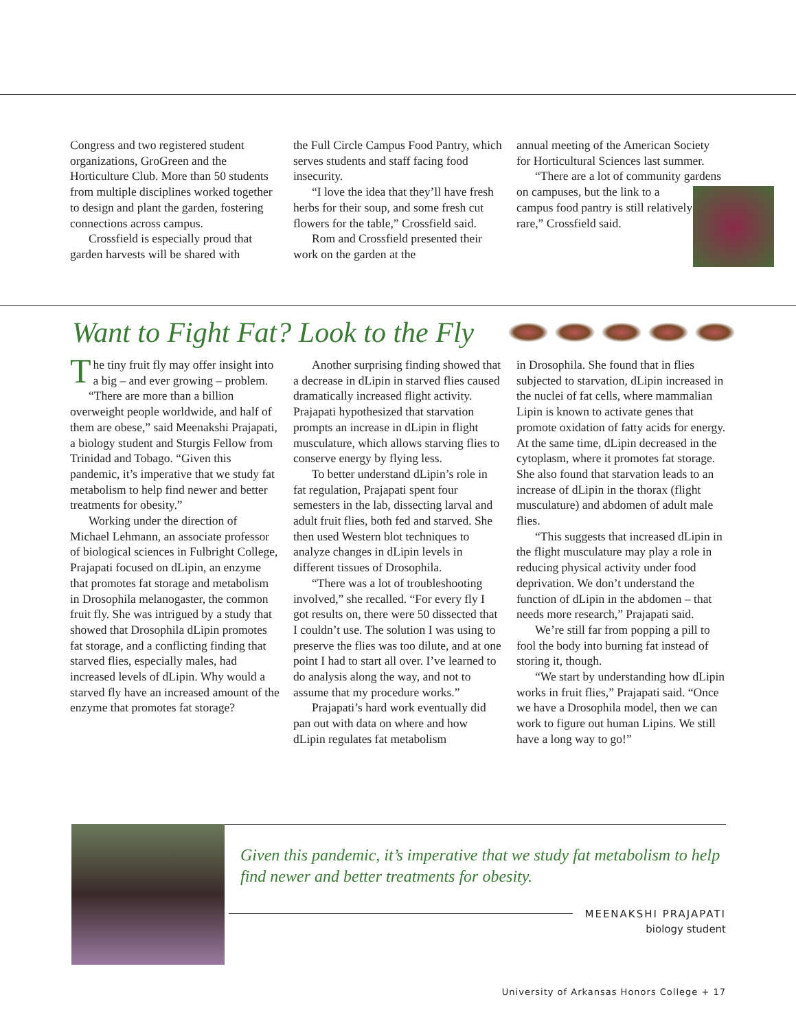Congress and two registered student organizations, GroGreen and the Horticulture Club. More than 50 students from multiple disciplines worked together to design and plant the garden, fostering connections across campus.
Crossfield is especially proud that garden harvests will be shared with
the Full Circle Campus Food Pantry, which serves students and staff facing food insecurity.
“I love the idea that they’ll have fresh herbs for their soup, and some fresh cut flowers for the table,” Crossfield said.
Rom and Crossfield presented their work on the garden at the
annual meeting of the American Society for Horticultural Sciences last summer.
“There are a lot of community gardens on campuses, but the link to a campus food pantry is still relatively rare,” Crossfield said.
Want to Fight Fat? Look to the Fly
The tiny fruit fly may offer insight into a big – and ever growing – problem.
“There are more than a billion overweight people worldwide, and half of them are obese,” said Meenakshi Prajapati, a biology student and Sturgis Fellow from Trinidad and Tobago. “Given this pandemic, it’s imperative that we study fat metabolism to help find newer and better treatments for obesity.”
Working under the direction of Michael Lehmann, an associate professor of biological sciences in Fulbright College, Prajapati focused on dLipin, an enzyme that promotes fat storage and metabolism in Drosophila melanogaster, the common fruit fly. She was intrigued by a study that showed that Drosophila dLipin promotes fat storage, and a conflicting finding that starved flies, especially males, had increased levels of dLipin. Why would a starved fly have an increased amount of the enzyme that promotes fat storage?
Another surprising finding showed that a decrease in dLipin in starved flies caused dramatically increased flight activity. Prajapati hypothesized that starvation prompts an increase in dLipin in flight musculature, which allows starving flies to conserve energy by flying less.
To better understand dLipin’s role in fat regulation, Prajapati spent four semesters in the lab, dissecting larval and adult fruit flies, both fed and starved. She then used Western blot techniques to analyze changes in dLipin levels in different tissues of Drosophila.
“There was a lot of troubleshooting involved,” she recalled. “For every fly I got results on, there were 50 dissected that I couldn’t use. The solution I was using to preserve the flies was too dilute, and at one point I had to start all over. I’ve learned to do analysis along the way, and not to assume that my procedure works.”
Prajapati’s hard work eventually did pan out with data on where and how dLipin regulates fat metabolism
in Drosophila. She found that in flies subjected to starvation, dLipin increased in the nuclei of fat cells, where mammalian Lipin is known to activate genes that promote oxidation of fatty acids for energy. At the same time, dLipin decreased in the cytoplasm, where it promotes fat storage. She also found that starvation leads to an increase of dLipin in the thorax (flight musculature) and abdomen of adult male flies.
“This suggests that increased dLipin in the flight musculature may play a role in reducing physical activity under food deprivation. We don’t understand the function of dLipin in the abdomen – that needs more research,” Prajapati said.
We’re still far from popping a pill to fool the body into burning fat instead of storing it, though.
“We start by understanding how dLipin works in fruit flies,” Prajapati said. “Once we have a Drosophila model, then we can work to figure out human Lipins. We still have a long way to go!”
Given this pandemic, it’s imperative that we study fat metabolism to help find newer and better treatments for obesity.
MEENAKSHI PRAJAPATI
biology student
University of Arkansas Honors College + 17